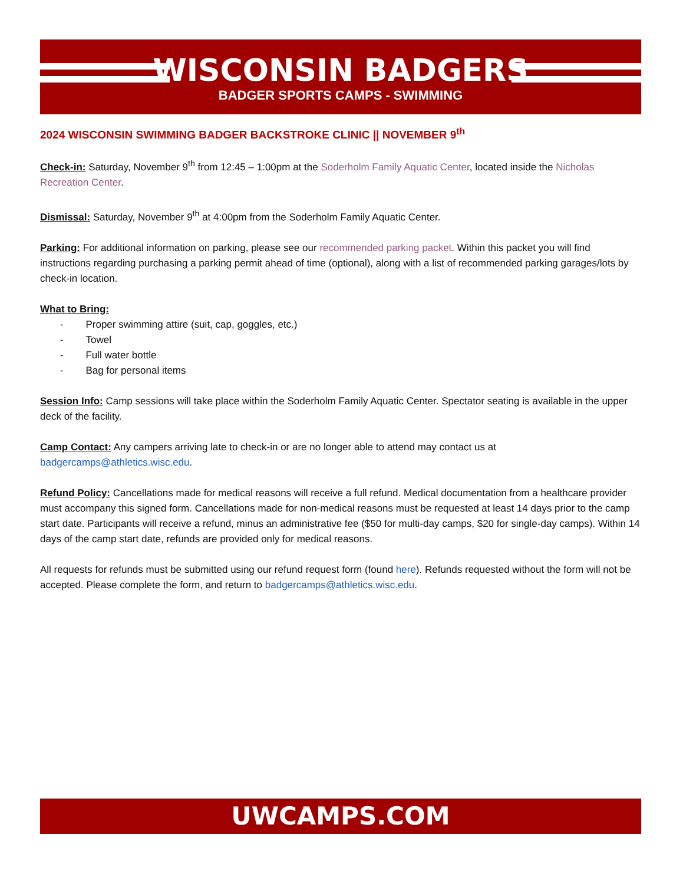WISCONSIN BADGERS
BADGER SPORTS CAMPS - SWIMMING
2024 WISCONSIN SWIMMING BADGER BACKSTROKE CLINIC || NOVEMBER 9<sup>th</sup>
Check-in: Saturday, November 9<sup>th</sup> from 12:45 – 1:00pm at the Soderholm Family Aquatic Center, located inside the Nicholas Recreation Center.
Dismissal: Saturday, November 9<sup>th</sup> at 4:00pm from the Soderholm Family Aquatic Center.
Parking: For additional information on parking, please see our recommended parking packet. Within this packet you will find instructions regarding purchasing a parking permit ahead of time (optional), along with a list of recommended parking garages/lots by check-in location.
What to Bring:
- Proper swimming attire (suit, cap, goggles, etc.)
- Towel
- Full water bottle
- Bag for personal items
Session Info: Camp sessions will take place within the Soderholm Family Aquatic Center. Spectator seating is available in the upper deck of the facility.
Camp Contact: Any campers arriving late to check-in or are no longer able to attend may contact us at badgercamps@athletics.wisc.edu.
Refund Policy: Cancellations made for medical reasons will receive a full refund. Medical documentation from a healthcare provider must accompany this signed form. Cancellations made for non-medical reasons must be requested at least 14 days prior to the camp start date. Participants will receive a refund, minus an administrative fee ($50 for multi-day camps, $20 for single-day camps). Within 14 days of the camp start date, refunds are provided only for medical reasons.
All requests for refunds must be submitted using our refund request form (found here). Refunds requested without the form will not be accepted. Please complete the form, and return to badgercamps@athletics.wisc.edu.
UWCAMPS.COM